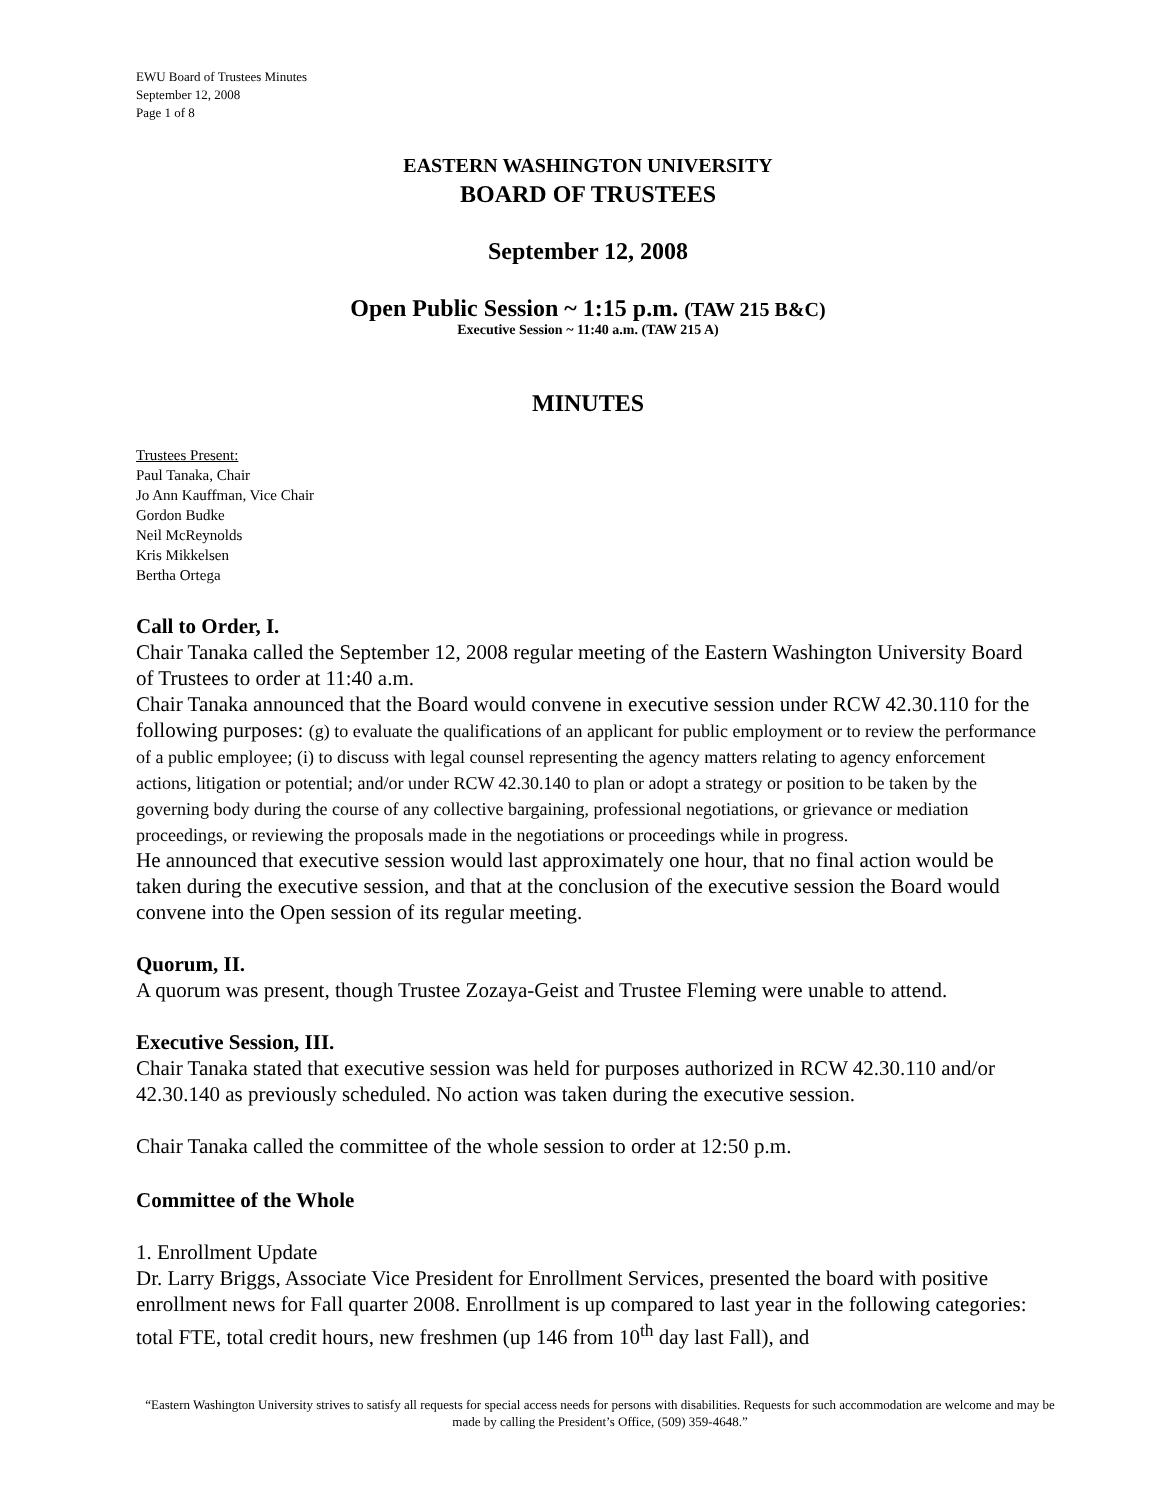EWU Board of Trustees Minutes
September 12, 2008
Page 1 of 8
EASTERN WASHINGTON UNIVERSITY
BOARD OF TRUSTEES
September 12, 2008
Open Public Session ~ 1:15 p.m. (TAW 215 B&C)
Executive Session ~ 11:40 a.m. (TAW 215 A)
MINUTES
Trustees Present:
Paul Tanaka, Chair
Jo Ann Kauffman, Vice Chair
Gordon Budke
Neil McReynolds
Kris Mikkelsen
Bertha Ortega
Call to Order, I.
Chair Tanaka called the September 12, 2008 regular meeting of the Eastern Washington University Board of Trustees to order at 11:40 a.m.
Chair Tanaka announced that the Board would convene in executive session under RCW 42.30.110 for the following purposes: (g) to evaluate the qualifications of an applicant for public employment or to review the performance of a public employee; (i) to discuss with legal counsel representing the agency matters relating to agency enforcement actions, litigation or potential; and/or under RCW 42.30.140 to plan or adopt a strategy or position to be taken by the governing body during the course of any collective bargaining, professional negotiations, or grievance or mediation proceedings, or reviewing the proposals made in the negotiations or proceedings while in progress.
He announced that executive session would last approximately one hour, that no final action would be taken during the executive session, and that at the conclusion of the executive session the Board would convene into the Open session of its regular meeting.
Quorum, II.
A quorum was present, though Trustee Zozaya-Geist and Trustee Fleming were unable to attend.
Executive Session, III.
Chair Tanaka stated that executive session was held for purposes authorized in RCW 42.30.110 and/or 42.30.140 as previously scheduled. No action was taken during the executive session.
Chair Tanaka called the committee of the whole session to order at 12:50 p.m.
Committee of the Whole
1. Enrollment Update
Dr. Larry Briggs, Associate Vice President for Enrollment Services, presented the board with positive enrollment news for Fall quarter 2008. Enrollment is up compared to last year in the following categories: total FTE, total credit hours, new freshmen (up 146 from 10<sup>th</sup> day last Fall), and
“Eastern Washington University strives to satisfy all requests for special access needs for persons with disabilities. Requests for such accommodation are welcome and may be made by calling the President’s Office, (509) 359-4648.”